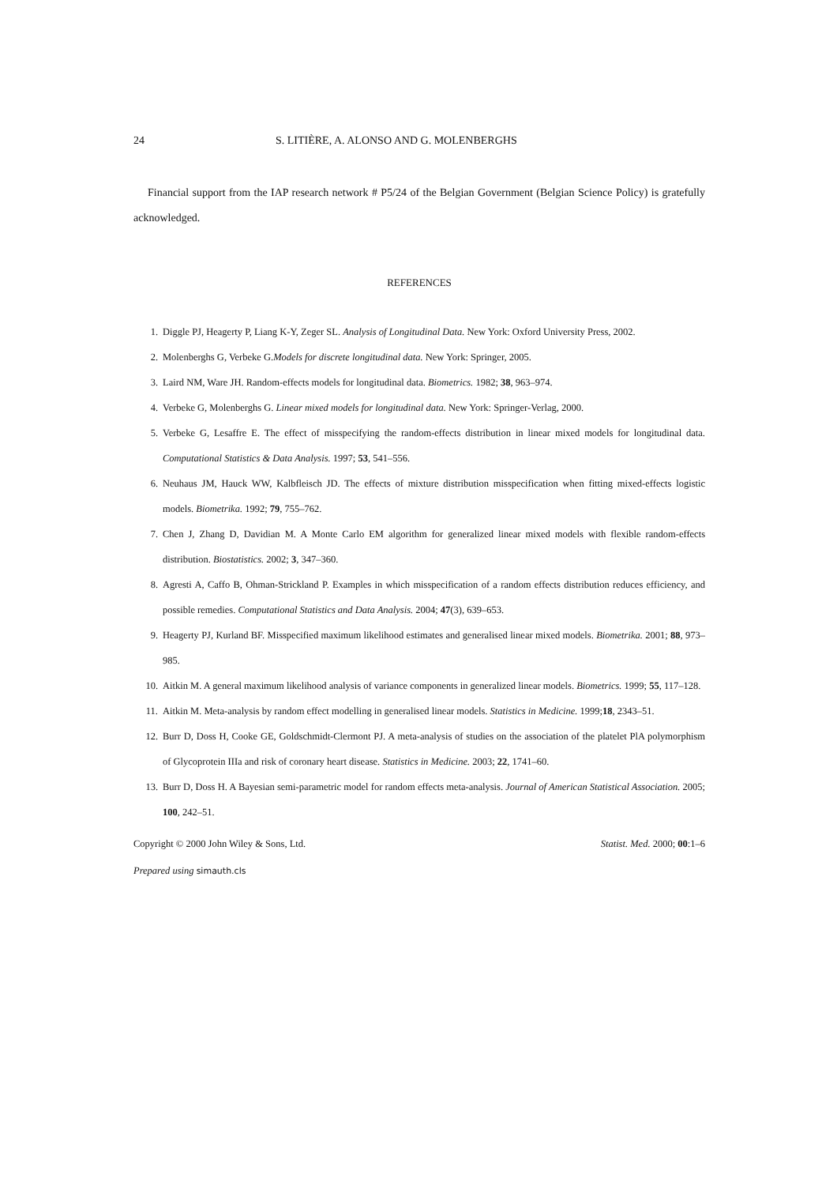24 S. LITIÈRE, A. ALONSO AND G. MOLENBERGHS
Financial support from the IAP research network # P5/24 of the Belgian Government (Belgian Science Policy) is gratefully acknowledged.
REFERENCES
1. Diggle PJ, Heagerty P, Liang K-Y, Zeger SL. Analysis of Longitudinal Data. New York: Oxford University Press, 2002.
2. Molenberghs G, Verbeke G.Models for discrete longitudinal data. New York: Springer, 2005.
3. Laird NM, Ware JH. Random-effects models for longitudinal data. Biometrics. 1982; 38, 963–974.
4. Verbeke G, Molenberghs G. Linear mixed models for longitudinal data. New York: Springer-Verlag, 2000.
5. Verbeke G, Lesaffre E. The effect of misspecifying the random-effects distribution in linear mixed models for longitudinal data. Computational Statistics & Data Analysis. 1997; 53, 541–556.
6. Neuhaus JM, Hauck WW, Kalbfleisch JD. The effects of mixture distribution misspecification when fitting mixed-effects logistic models. Biometrika. 1992; 79, 755–762.
7. Chen J, Zhang D, Davidian M. A Monte Carlo EM algorithm for generalized linear mixed models with flexible random-effects distribution. Biostatistics. 2002; 3, 347–360.
8. Agresti A, Caffo B, Ohman-Strickland P. Examples in which misspecification of a random effects distribution reduces efficiency, and possible remedies. Computational Statistics and Data Analysis. 2004; 47(3), 639–653.
9. Heagerty PJ, Kurland BF. Misspecified maximum likelihood estimates and generalised linear mixed models. Biometrika. 2001; 88, 973–985.
10. Aitkin M. A general maximum likelihood analysis of variance components in generalized linear models. Biometrics. 1999; 55, 117–128.
11. Aitkin M. Meta-analysis by random effect modelling in generalised linear models. Statistics in Medicine. 1999;18, 2343–51.
12. Burr D, Doss H, Cooke GE, Goldschmidt-Clermont PJ. A meta-analysis of studies on the association of the platelet PlA polymorphism of Glycoprotein IIIa and risk of coronary heart disease. Statistics in Medicine. 2003; 22, 1741–60.
13. Burr D, Doss H. A Bayesian semi-parametric model for random effects meta-analysis. Journal of American Statistical Association. 2005; 100, 242–51.
Copyright © 2000 John Wiley & Sons, Ltd. Statist. Med. 2000; 00:1–6
Prepared using simauth.cls